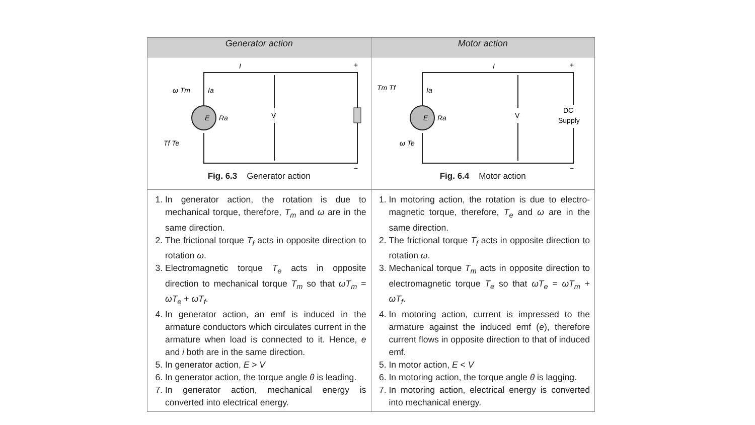| Generator action | Motor action |
| --- | --- |
| E Ra V I + − ω Tm Ia Tf Te Fig. 6.3 Generator action | E Ra V DC Supply I + − Tm Tf Ia ω Te Fig. 6.4 Motor action |
| 1. In generator action, the rotation is due to mechanical torque, therefore, T<sub>m</sub> and ω are in the same direction. 2. The frictional torque T<sub>f</sub> acts in opposite direction to rotation ω . 3. Electromagnetic torque T<sub>e</sub> acts in opposite direction to mechanical torque T<sub>m</sub> so that ωT<sub>m</sub> = ωT<sub>e</sub> + ωT<sub>f</sub> . 4. In generator action, an emf is induced in the armature conductors which circulates current in the armature when load is connected to it. Hence, e and i both are in the same direction. 5. In generator action, E > V 6. In generator action, the torque angle θ is leading. 7. In generator action, mechanical energy is converted into electrical energy. | 1. In motoring action, the rotation is due to electro-magnetic torque, therefore, T<sub>e</sub> and ω are in the same direction. 2. The frictional torque T<sub>f</sub> acts in opposite direction to rotation ω . 3. Mechanical torque T<sub>m</sub> acts in opposite direction to electromagnetic torque T<sub>e</sub> so that ωT<sub>e</sub> = ωT<sub>m</sub> + ωT<sub>f</sub> . 4. In motoring action, current is impressed to the armature against the induced emf ( e ), therefore current flows in opposite direction to that of induced emf. 5. In motor action, E < V 6. In motoring action, the torque angle θ is lagging. 7. In motoring action, electrical energy is converted into mechanical energy. |